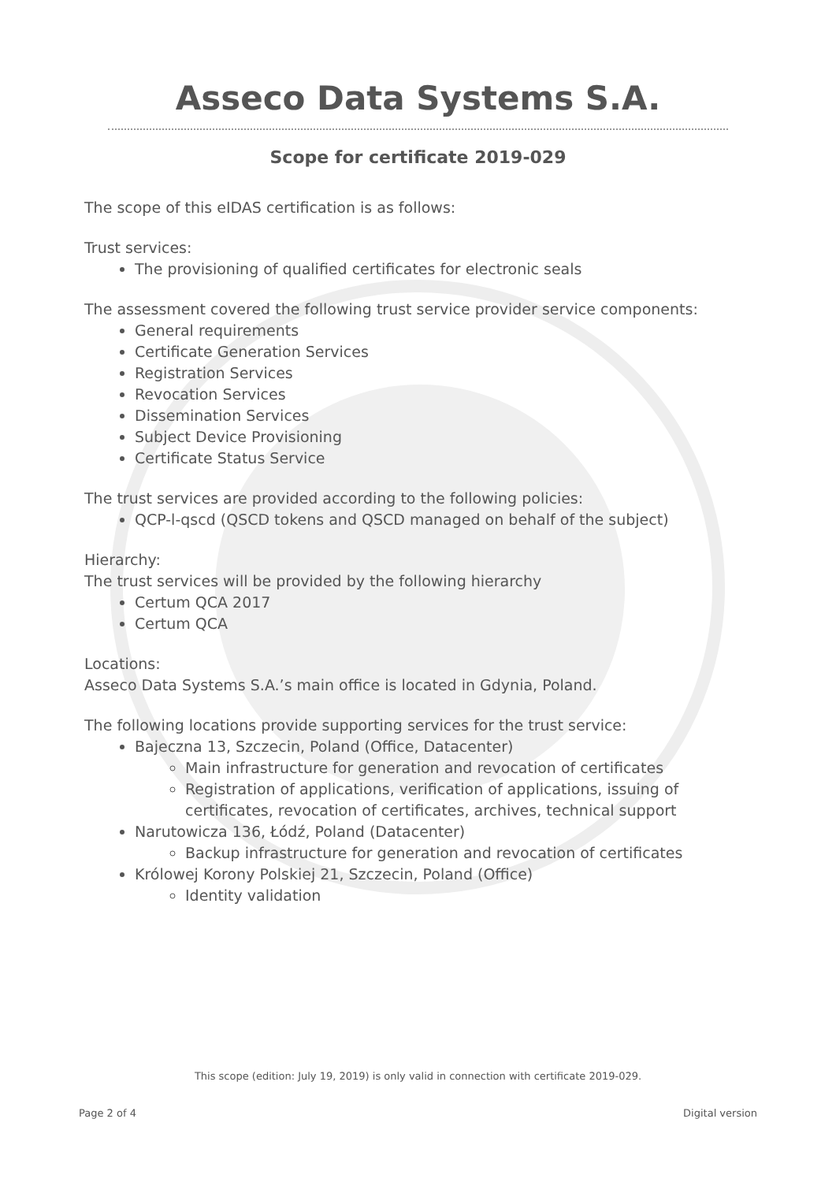Asseco Data Systems S.A.
Scope for certificate 2019-029
The scope of this eIDAS certification is as follows:
Trust services:
The provisioning of qualified certificates for electronic seals
The assessment covered the following trust service provider service components:
General requirements
Certificate Generation Services
Registration Services
Revocation Services
Dissemination Services
Subject Device Provisioning
Certificate Status Service
The trust services are provided according to the following policies:
QCP-l-qscd (QSCD tokens and QSCD managed on behalf of the subject)
Hierarchy:
The trust services will be provided by the following hierarchy
Certum QCA 2017
Certum QCA
Locations:
Asseco Data Systems S.A.’s main office is located in Gdynia, Poland.
The following locations provide supporting services for the trust service:
Bajeczna 13, Szczecin, Poland (Office, Datacenter)
Main infrastructure for generation and revocation of certificates
Registration of applications, verification of applications, issuing of certificates, revocation of certificates, archives, technical support
Narutowicza 136, Łódź, Poland (Datacenter)
Backup infrastructure for generation and revocation of certificates
Królowej Korony Polskiej 21, Szczecin, Poland (Office)
Identity validation
This scope (edition: July 19, 2019) is only valid in connection with certificate 2019-029.
Page 2 of 4 Digital version